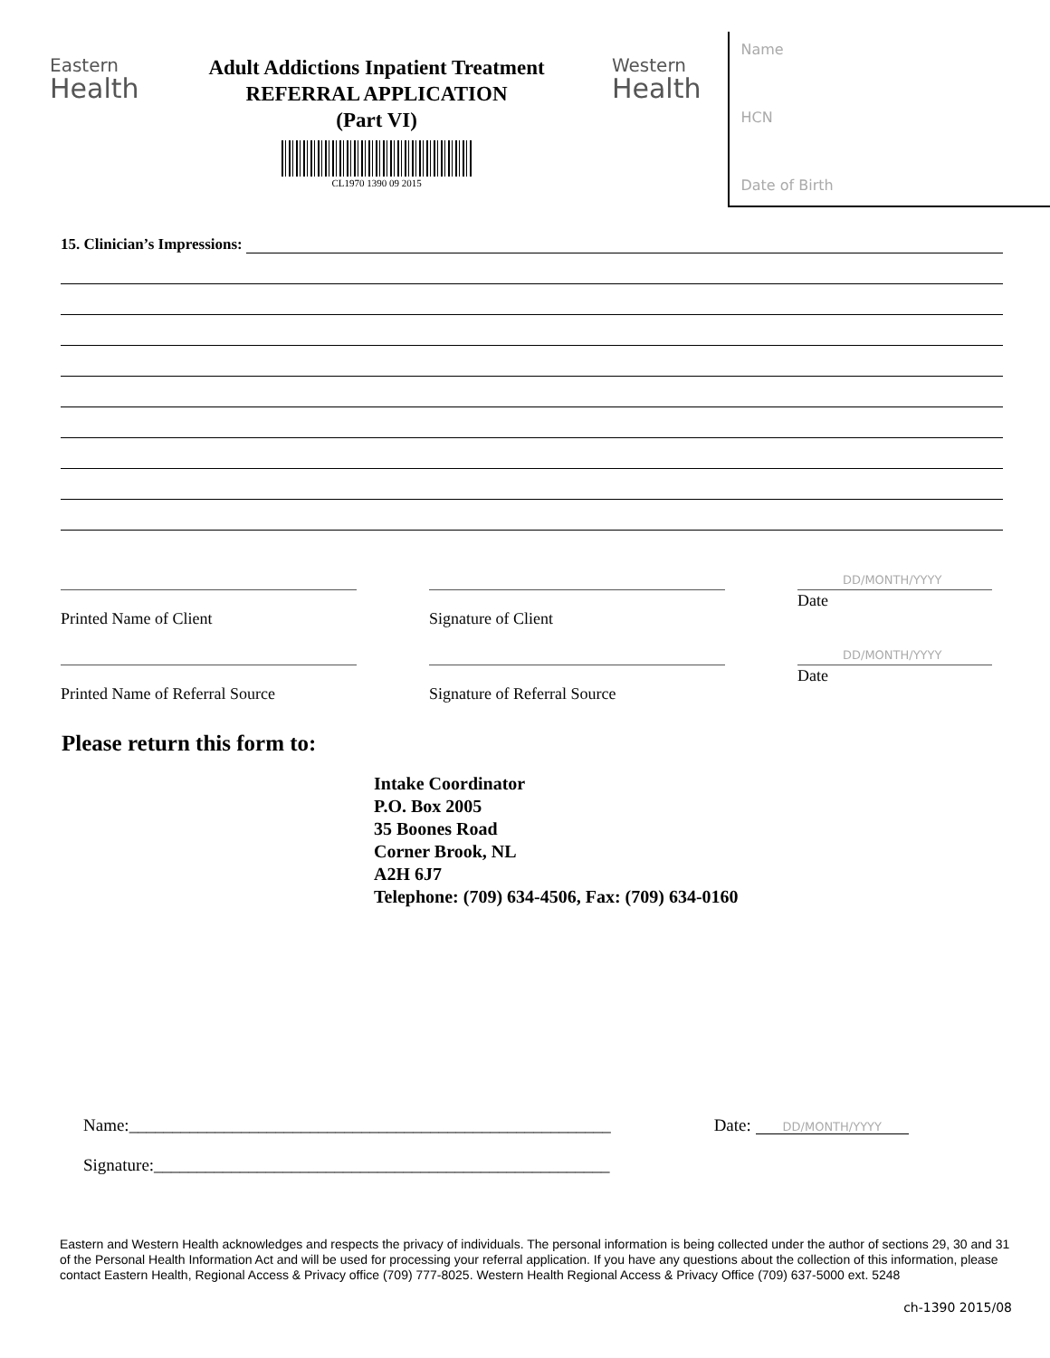Eastern
Health
Adult Addictions Inpatient Treatment
REFERRAL APPLICATION
(Part VI)
CL1970 1390 09 2015
Western
Health
Name
HCN
Date of Birth
15. Clinician’s Impressions:
Printed Name of Client Signature of Client
DD/MONTH/YYYY
Date
Printed Name of Referral Source
Signature of Referral Source
DD/MONTH/YYYY
Date
Please return this form to:
Intake Coordinator
P.O. Box 2005
35 Boones Road
Corner Brook, NL
A2H 6J7
Telephone: (709) 634-4506, Fax: (709) 634-0160
Name:________________________________________________________ Date: DD/MONTH/YYYY
Signature:_____________________________________________________
Eastern and Western Health acknowledges and respects the privacy of individuals. The personal information is being collected under the author of sections 29, 30 and 31 of the Personal Health Information Act and will be used for processing your referral application. If you have any questions about the collection of this information, please contact Eastern Health, Regional Access & Privacy office (709) 777-8025. Western Health Regional Access & Privacy Office (709) 637-5000 ext. 5248
ch-1390 2015/08